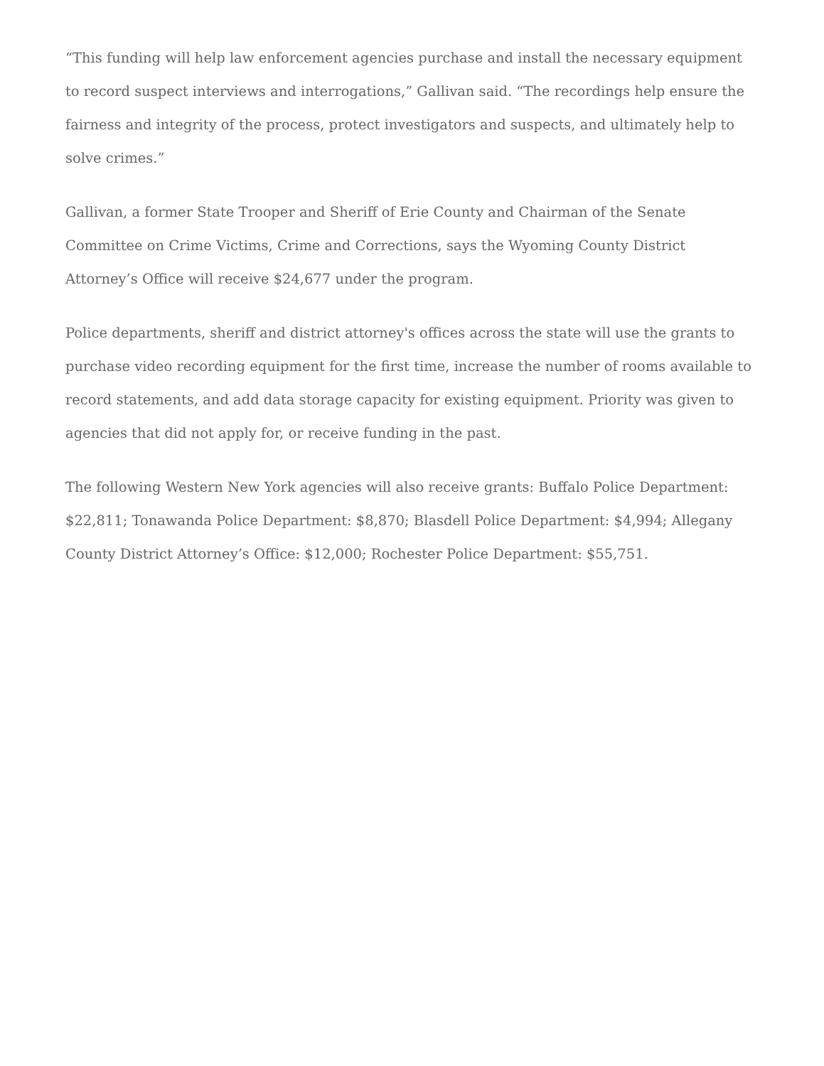“This funding will help law enforcement agencies purchase and install the necessary equipment to record suspect interviews and interrogations,” Gallivan said. “The recordings help ensure the fairness and integrity of the process, protect investigators and suspects, and ultimately help to solve crimes.”
Gallivan, a former State Trooper and Sheriff of Erie County and Chairman of the Senate Committee on Crime Victims, Crime and Corrections, says the Wyoming County District Attorney’s Office will receive $24,677 under the program.
Police departments, sheriff and district attorney's offices across the state will use the grants to purchase video recording equipment for the first time, increase the number of rooms available to record statements, and add data storage capacity for existing equipment. Priority was given to agencies that did not apply for, or receive funding in the past.
The following Western New York agencies will also receive grants: Buffalo Police Department: $22,811; Tonawanda Police Department: $8,870; Blasdell Police Department: $4,994; Allegany County District Attorney’s Office: $12,000; Rochester Police Department: $55,751.